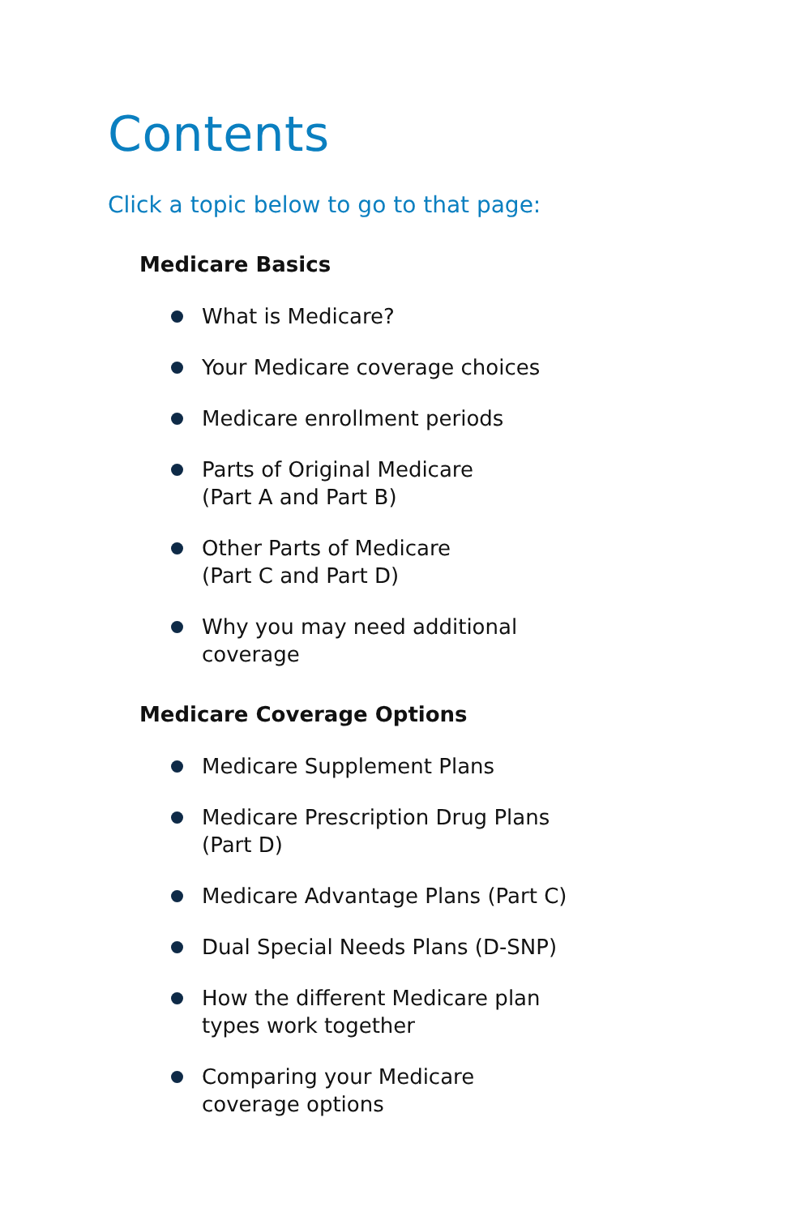Contents
Click a topic below to go to that page:
Medicare Basics
What is Medicare?
Your Medicare coverage choices
Medicare enrollment periods
Parts of Original Medicare
(Part A and Part B)
Other Parts of Medicare
(Part C and Part D)
Why you may need additional
coverage
Medicare Coverage Options
Medicare Supplement Plans
Medicare Prescription Drug Plans
(Part D)
Medicare Advantage Plans (Part C)
Dual Special Needs Plans (D-SNP)
How the different Medicare plan
types work together
Comparing your Medicare
coverage options